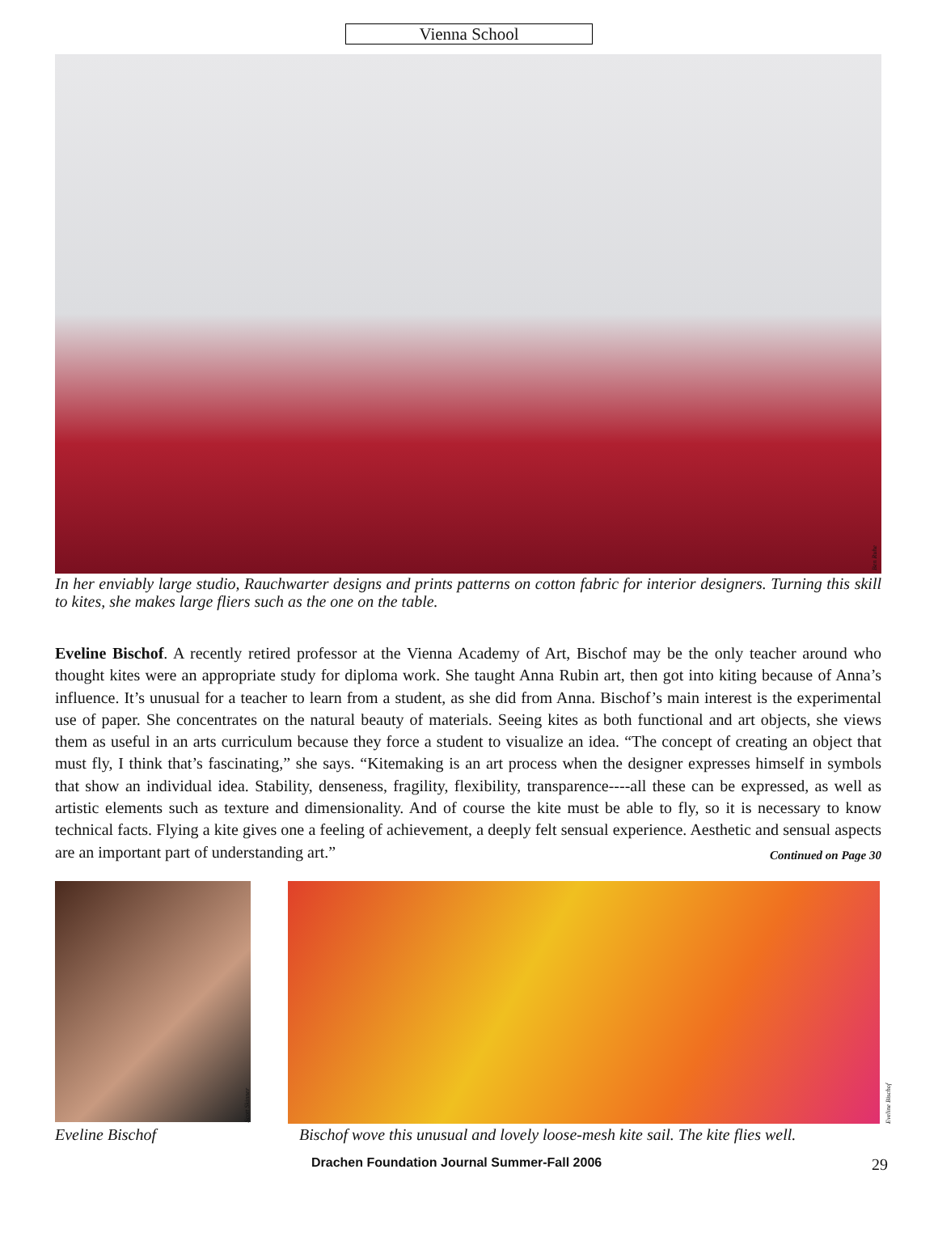Vienna School
Ben Ruhe
In her enviably large studio, Rauchwarter designs and prints patterns on cotton fabric for interior designers. Turning this skill to kites, she makes large fliers such as the one on the table.
Eveline Bischof. A recently retired professor at the Vienna Academy of Art, Bischof may be the only teacher around who thought kites were an appropriate study for diploma work. She taught Anna Rubin art, then got into kiting because of Anna’s influence. It’s unusual for a teacher to learn from a student, as she did from Anna. Bischof’s main interest is the experimental use of paper. She concentrates on the natural beauty of materials. Seeing kites as both functional and art objects, she views them as useful in an arts curriculum because they force a student to visualize an idea. “The concept of creating an object that must fly, I think that’s fascinating,” she says. “Kitemaking is an art process when the designer expresses himself in symbols that show an individual idea. Stability, denseness, fragility, flexibility, transparence----all these can be expressed, as well as artistic elements such as texture and dimensionality. And of course the kite must be able to fly, so it is necessary to know technical facts. Flying a kite gives one a feeling of achievement, a deeply felt sensual experience. Aesthetic and sensual aspects are an important part of understanding art.” Continued on Page 30
Scott Skinner
Eveline Bischof
Eveline Bischof Bischof wove this unusual and lovely loose-mesh kite sail. The kite flies well.
Drachen Foundation Journal Summer-Fall 2006 29